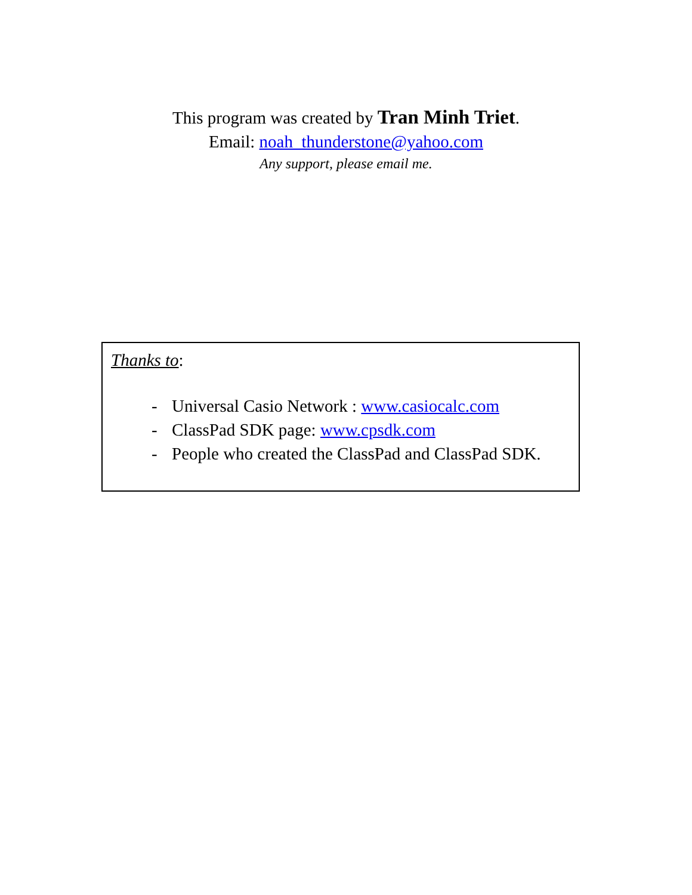This program was created by Tran Minh Triet.
Email: noah_thunderstone@yahoo.com
Any support, please email me.
Thanks to:
- Universal Casio Network : www.casiocalc.com
- ClassPad SDK page: www.cpsdk.com
- People who created the ClassPad and ClassPad SDK.